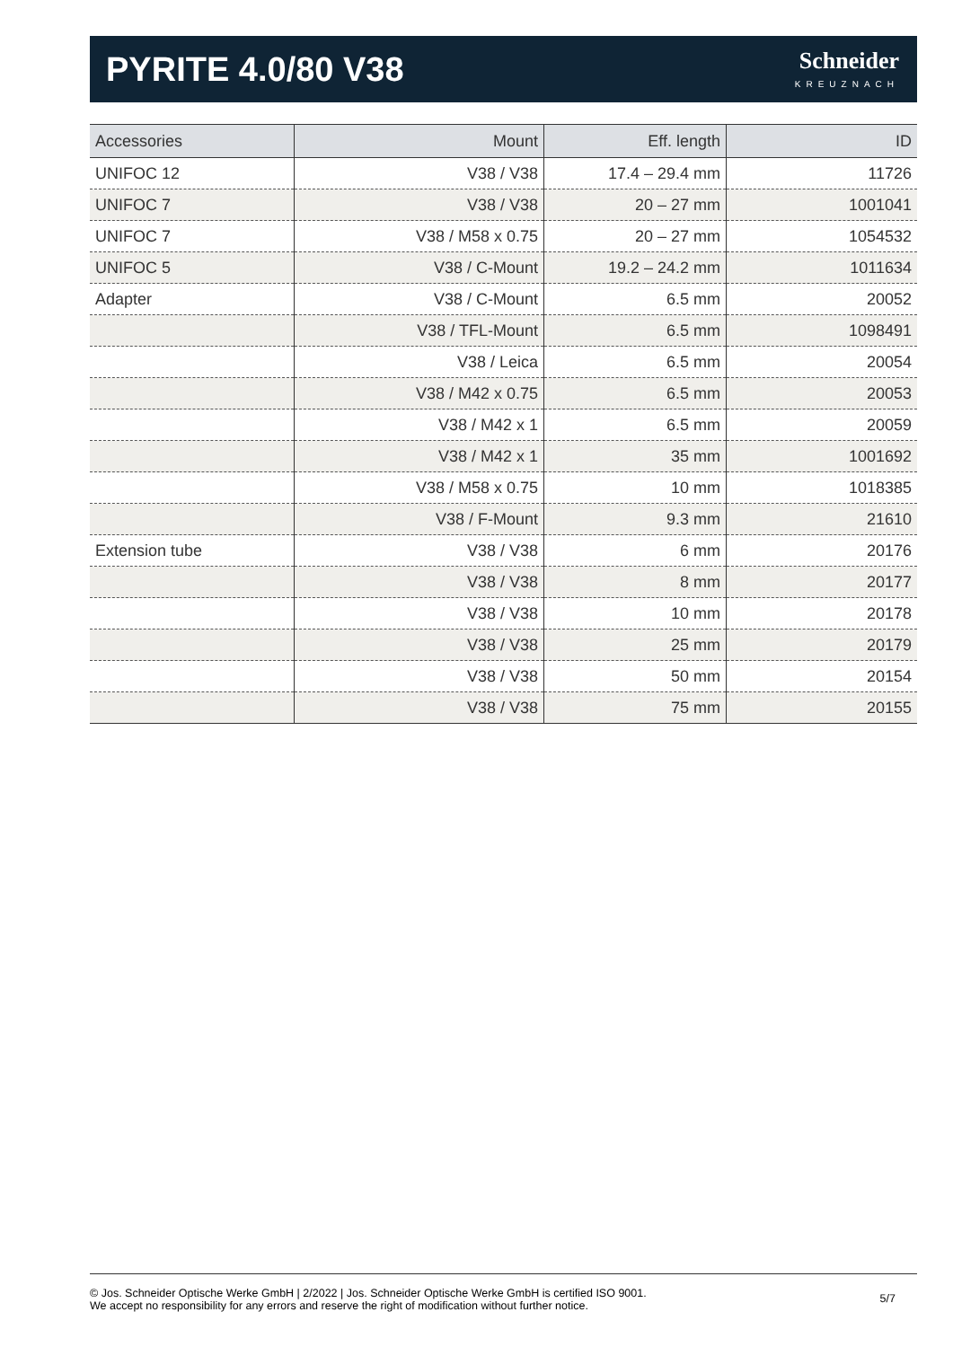PYRITE 4.0/80 V38
Schneider
KREUZNACH
| Accessories | Mount | Eff. length | ID |
| --- | --- | --- | --- |
| UNIFOC 12 | V38 / V38 | 17.4 – 29.4 mm | 11726 |
| UNIFOC 7 | V38 / V38 | 20 – 27 mm | 1001041 |
| UNIFOC 7 | V38 / M58 x 0.75 | 20 – 27 mm | 1054532 |
| UNIFOC 5 | V38 / C-Mount | 19.2 – 24.2 mm | 1011634 |
| Adapter | V38 / C-Mount | 6.5 mm | 20052 |
| | V38 / TFL-Mount | 6.5 mm | 1098491 |
| | V38 / Leica | 6.5 mm | 20054 |
| | V38 / M42 x 0.75 | 6.5 mm | 20053 |
| | V38 / M42 x 1 | 6.5 mm | 20059 |
| | V38 / M42 x 1 | 35 mm | 1001692 |
| | V38 / M58 x 0.75 | 10 mm | 1018385 |
| | V38 / F-Mount | 9.3 mm | 21610 |
| Extension tube | V38 / V38 | 6 mm | 20176 |
| | V38 / V38 | 8 mm | 20177 |
| | V38 / V38 | 10 mm | 20178 |
| | V38 / V38 | 25 mm | 20179 |
| | V38 / V38 | 50 mm | 20154 |
| | V38 / V38 | 75 mm | 20155 |
© Jos. Schneider Optische Werke GmbH | 2/2022 | Jos. Schneider Optische Werke GmbH is certified ISO 9001.
We accept no responsibility for any errors and reserve the right of modification without further notice.
5/7